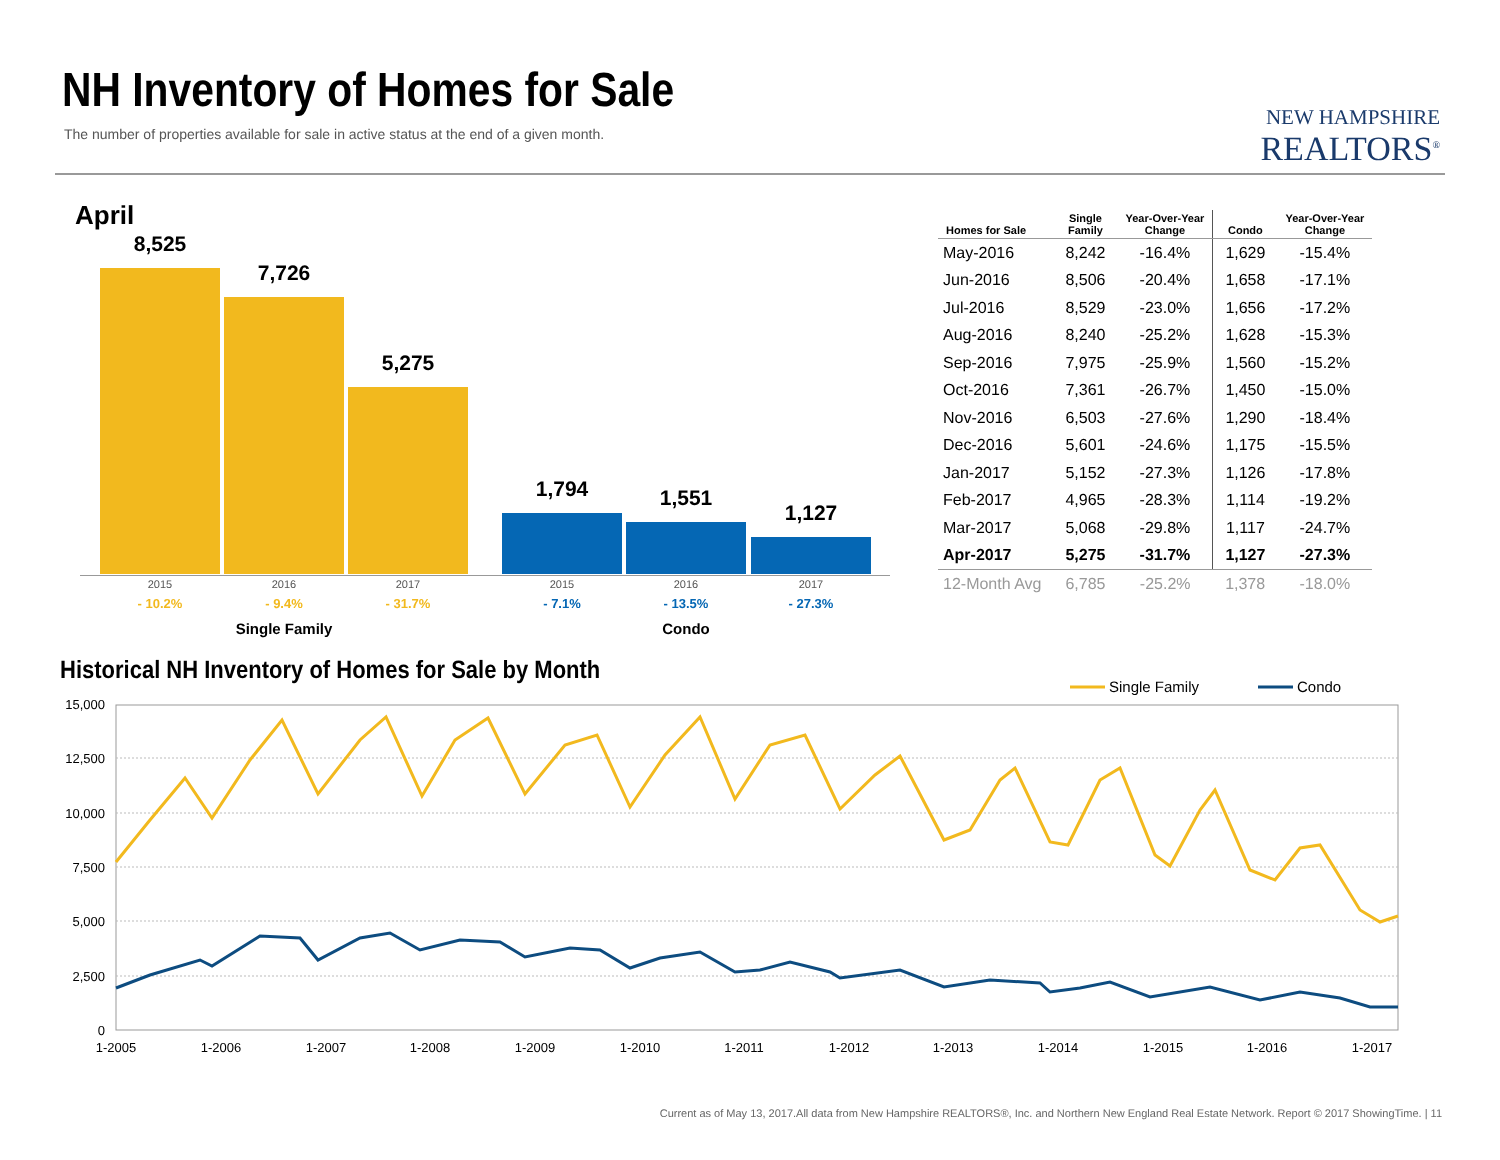NH Inventory of Homes for Sale
The number of properties available for sale in active status at the end of a given month.
NEW HAMPSHIRE
REALTORS<sup>®</sup>
April
8,525
7,726
5,275
1,794 1,551
1,127
2015 2016 2017 2015 2016 2017
- 10.2% - 9.4% - 31.7% - 7.1% - 13.5% - 27.3%
Single Family Condo
| Homes for Sale | Single Family | Year-Over-Year Change | Condo | Year-Over-Year Change |
| --- | --- | --- | --- | --- |
| May-2016 | 8,242 | -16.4% | 1,629 | -15.4% |
| Jun-2016 | 8,506 | -20.4% | 1,658 | -17.1% |
| Jul-2016 | 8,529 | -23.0% | 1,656 | -17.2% |
| Aug-2016 | 8,240 | -25.2% | 1,628 | -15.3% |
| Sep-2016 | 7,975 | -25.9% | 1,560 | -15.2% |
| Oct-2016 | 7,361 | -26.7% | 1,450 | -15.0% |
| Nov-2016 | 6,503 | -27.6% | 1,290 | -18.4% |
| Dec-2016 | 5,601 | -24.6% | 1,175 | -15.5% |
| Jan-2017 | 5,152 | -27.3% | 1,126 | -17.8% |
| Feb-2017 | 4,965 | -28.3% | 1,114 | -19.2% |
| Mar-2017 | 5,068 | -29.8% | 1,117 | -24.7% |
| Apr-2017 | 5,275 | -31.7% | 1,127 | -27.3% |
| 12-Month Avg | 6,785 | -25.2% | 1,378 | -18.0% |
Historical NH Inventory of Homes for Sale by Month
Single Family
Condo
15,000
12,500
10,000
7,500
5,000
2,500
0
1-2005
1-2006
1-2007
1-2008
1-2009
1-2010
1-2011
1-2012
1-2013
1-2014
1-2015
1-2016
1-2017
Current as of May 13, 2017.All data from New Hampshire REALTORS®, Inc. and Northern New England Real Estate Network. Report © 2017 ShowingTime. | 11